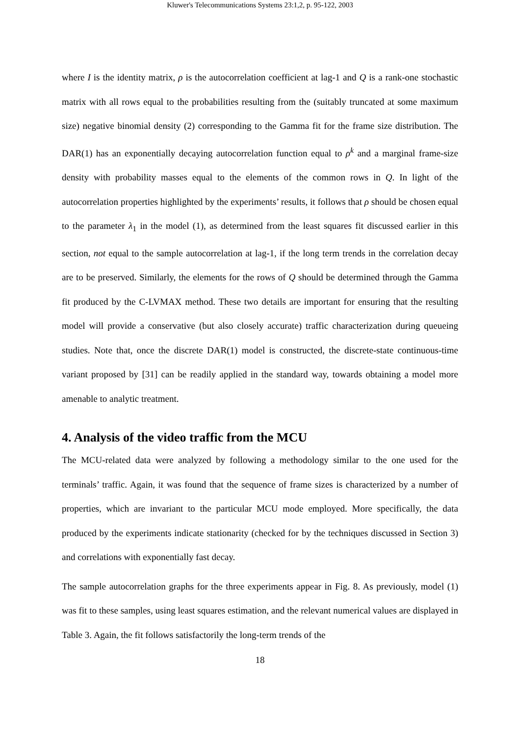Kluwer's Telecommunications Systems 23:1,2, p. 95-122, 2003
where I is the identity matrix, ρ is the autocorrelation coefficient at lag-1 and Q is a rank-one stochastic matrix with all rows equal to the probabilities resulting from the (suitably truncated at some maximum size) negative binomial density (2) corresponding to the Gamma fit for the frame size distribution. The DAR(1) has an exponentially decaying autocorrelation function equal to ρ<sup>k</sup> and a marginal frame-size density with probability masses equal to the elements of the common rows in Q. In light of the autocorrelation properties highlighted by the experiments’ results, it follows that ρ should be chosen equal to the parameter λ<sub>1</sub> in the model (1), as determined from the least squares fit discussed earlier in this section, not equal to the sample autocorrelation at lag-1, if the long term trends in the correlation decay are to be preserved. Similarly, the elements for the rows of Q should be determined through the Gamma fit produced by the C-LVMAX method. These two details are important for ensuring that the resulting model will provide a conservative (but also closely accurate) traffic characterization during queueing studies. Note that, once the discrete DAR(1) model is constructed, the discrete-state continuous-time variant proposed by [31] can be readily applied in the standard way, towards obtaining a model more amenable to analytic treatment.
4. Analysis of the video traffic from the MCU
The MCU-related data were analyzed by following a methodology similar to the one used for the terminals’ traffic. Again, it was found that the sequence of frame sizes is characterized by a number of properties, which are invariant to the particular MCU mode employed. More specifically, the data produced by the experiments indicate stationarity (checked for by the techniques discussed in Section 3) and correlations with exponentially fast decay.
The sample autocorrelation graphs for the three experiments appear in Fig. 8. As previously, model (1) was fit to these samples, using least squares estimation, and the relevant numerical values are displayed in Table 3. Again, the fit follows satisfactorily the long-term trends of the
18